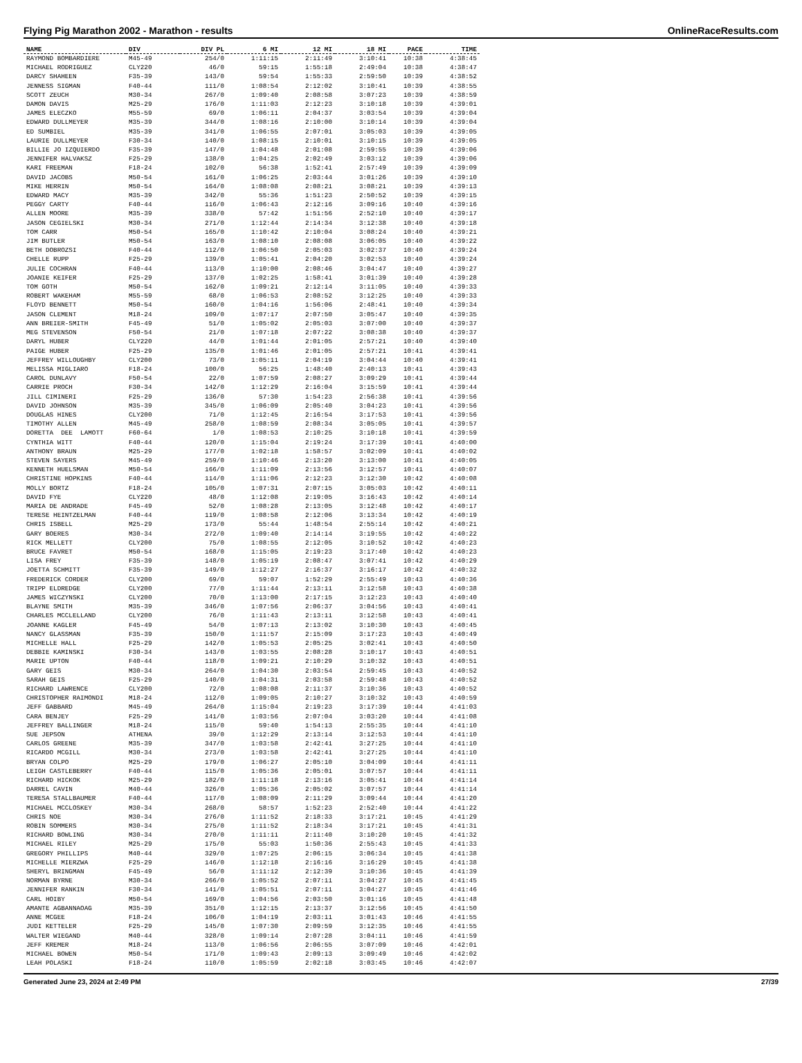Flying Pig Marathon 2002 - Marathon - results OnlineRaceResults.com
| NAME | DIV | DIV PL | 6 MI | 12 MI | 18 MI | PACE | TIME |
| --- | --- | --- | --- | --- | --- | --- | --- |
| RAYMOND BOMBARDIERE | M45-49 | 254/0 | 1:11:15 | 2:11:49 | 3:10:41 | 10:38 | 4:38:45 |
| MICHAEL RODRIGUEZ | CLY220 | 46/0 | 59:15 | 1:55:18 | 2:49:04 | 10:38 | 4:38:47 |
| DARCY SHAHEEN | F35-39 | 143/0 | 59:54 | 1:55:33 | 2:59:50 | 10:39 | 4:38:52 |
| JENNESS SIGMAN | F40-44 | 111/0 | 1:08:54 | 2:12:02 | 3:10:41 | 10:39 | 4:38:55 |
| SCOTT ZEUCH | M30-34 | 267/0 | 1:09:40 | 2:08:58 | 3:07:23 | 10:39 | 4:38:59 |
| DAMON DAVIS | M25-29 | 176/0 | 1:11:03 | 2:12:23 | 3:10:18 | 10:39 | 4:39:01 |
| JAMES ELECZKO | M55-59 | 69/0 | 1:06:11 | 2:04:37 | 3:03:54 | 10:39 | 4:39:04 |
| EDWARD DULLMEYER | M35-39 | 344/0 | 1:08:16 | 2:10:00 | 3:10:14 | 10:39 | 4:39:04 |
| ED SUMBIEL | M35-39 | 341/0 | 1:06:55 | 2:07:01 | 3:05:03 | 10:39 | 4:39:05 |
| LAURIE DULLMEYER | F30-34 | 140/0 | 1:08:15 | 2:10:01 | 3:10:15 | 10:39 | 4:39:05 |
| BILLIE JO IZQUIERDO | F35-39 | 147/0 | 1:04:48 | 2:01:08 | 2:59:55 | 10:39 | 4:39:06 |
| JENNIFER HALVAKSZ | F25-29 | 138/0 | 1:04:25 | 2:02:49 | 3:03:12 | 10:39 | 4:39:06 |
| KARI FREEMAN | F18-24 | 102/0 | 56:38 | 1:52:41 | 2:57:49 | 10:39 | 4:39:09 |
| DAVID JACOBS | M50-54 | 161/0 | 1:06:25 | 2:03:44 | 3:01:26 | 10:39 | 4:39:10 |
| MIKE HERRIN | M50-54 | 164/0 | 1:08:08 | 2:08:21 | 3:08:21 | 10:39 | 4:39:13 |
| EDWARD MACY | M35-39 | 342/0 | 55:36 | 1:51:23 | 2:50:52 | 10:39 | 4:39:15 |
| PEGGY CARTY | F40-44 | 116/0 | 1:06:43 | 2:12:16 | 3:09:16 | 10:40 | 4:39:16 |
| ALLEN MOORE | M35-39 | 338/0 | 57:42 | 1:51:56 | 2:52:10 | 10:40 | 4:39:17 |
| JASON CEGIELSKI | M30-34 | 271/0 | 1:12:44 | 2:14:34 | 3:12:38 | 10:40 | 4:39:18 |
| TOM CARR | M50-54 | 165/0 | 1:10:42 | 2:10:04 | 3:08:24 | 10:40 | 4:39:21 |
| JIM BUTLER | M50-54 | 163/0 | 1:08:10 | 2:08:08 | 3:06:05 | 10:40 | 4:39:22 |
| BETH DOBROZSI | F40-44 | 112/0 | 1:06:50 | 2:05:03 | 3:02:37 | 10:40 | 4:39:24 |
| CHELLE RUPP | F25-29 | 139/0 | 1:05:41 | 2:04:20 | 3:02:53 | 10:40 | 4:39:24 |
| JULIE COCHRAN | F40-44 | 113/0 | 1:10:00 | 2:08:46 | 3:04:47 | 10:40 | 4:39:27 |
| JOANIE KEIFER | F25-29 | 137/0 | 1:02:25 | 1:58:41 | 3:01:39 | 10:40 | 4:39:28 |
| TOM GOTH | M50-54 | 162/0 | 1:09:21 | 2:12:14 | 3:11:05 | 10:40 | 4:39:33 |
| ROBERT WAKEHAM | M55-59 | 68/0 | 1:06:53 | 2:08:52 | 3:12:25 | 10:40 | 4:39:33 |
| FLOYD BENNETT | M50-54 | 160/0 | 1:04:16 | 1:56:06 | 2:48:41 | 10:40 | 4:39:34 |
| JASON CLEMENT | M18-24 | 109/0 | 1:07:17 | 2:07:50 | 3:05:47 | 10:40 | 4:39:35 |
| ANN BREIER-SMITH | F45-49 | 51/0 | 1:05:02 | 2:05:03 | 3:07:00 | 10:40 | 4:39:37 |
| MEG STEVENSON | F50-54 | 21/0 | 1:07:18 | 2:07:22 | 3:08:38 | 10:40 | 4:39:37 |
| DARYL HUBER | CLY220 | 44/0 | 1:01:44 | 2:01:05 | 2:57:21 | 10:40 | 4:39:40 |
| PAIGE HUBER | F25-29 | 135/0 | 1:01:46 | 2:01:05 | 2:57:21 | 10:41 | 4:39:41 |
| JEFFREY WILLOUGHBY | CLY200 | 73/0 | 1:05:11 | 2:04:19 | 3:04:44 | 10:40 | 4:39:41 |
| MELISSA MIGLIARO | F18-24 | 100/0 | 56:25 | 1:48:40 | 2:40:13 | 10:41 | 4:39:43 |
| CAROL DUNLAVY | F50-54 | 22/0 | 1:07:59 | 2:08:27 | 3:09:29 | 10:41 | 4:39:44 |
| CARRIE PROCH | F30-34 | 142/0 | 1:12:29 | 2:16:04 | 3:15:59 | 10:41 | 4:39:44 |
| JILL CIMINERI | F25-29 | 136/0 | 57:30 | 1:54:23 | 2:56:38 | 10:41 | 4:39:56 |
| DAVID JOHNSON | M35-39 | 345/0 | 1:06:09 | 2:05:40 | 3:04:23 | 10:41 | 4:39:56 |
| DOUGLAS HINES | CLY200 | 71/0 | 1:12:45 | 2:16:54 | 3:17:53 | 10:41 | 4:39:56 |
| TIMOTHY ALLEN | M45-49 | 258/0 | 1:08:59 | 2:08:34 | 3:05:05 | 10:41 | 4:39:57 |
| DORETTA DEE LAMOTT | F60-64 | 1/0 | 1:08:53 | 2:10:25 | 3:10:18 | 10:41 | 4:39:59 |
| CYNTHIA WITT | F40-44 | 120/0 | 1:15:04 | 2:19:24 | 3:17:39 | 10:41 | 4:40:00 |
| ANTHONY BRAUN | M25-29 | 177/0 | 1:02:18 | 1:58:57 | 3:02:09 | 10:41 | 4:40:02 |
| STEVEN SAYERS | M45-49 | 259/0 | 1:10:46 | 2:13:20 | 3:13:00 | 10:41 | 4:40:05 |
| KENNETH HUELSMAN | M50-54 | 166/0 | 1:11:09 | 2:13:56 | 3:12:57 | 10:41 | 4:40:07 |
| CHRISTINE HOPKINS | F40-44 | 114/0 | 1:11:06 | 2:12:23 | 3:12:30 | 10:42 | 4:40:08 |
| MOLLY BORTZ | F18-24 | 105/0 | 1:07:31 | 2:07:15 | 3:05:03 | 10:42 | 4:40:11 |
| DAVID FYE | CLY220 | 48/0 | 1:12:08 | 2:19:05 | 3:16:43 | 10:42 | 4:40:14 |
| MARIA DE ANDRADE | F45-49 | 52/0 | 1:08:28 | 2:13:05 | 3:12:48 | 10:42 | 4:40:17 |
| TERESE HEINTZELMAN | F40-44 | 119/0 | 1:08:58 | 2:12:06 | 3:13:34 | 10:42 | 4:40:19 |
| CHRIS ISBELL | M25-29 | 173/0 | 55:44 | 1:48:54 | 2:55:14 | 10:42 | 4:40:21 |
| GARY BOERES | M30-34 | 272/0 | 1:09:40 | 2:14:14 | 3:19:55 | 10:42 | 4:40:22 |
| RICK MELLETT | CLY200 | 75/0 | 1:08:55 | 2:12:05 | 3:10:52 | 10:42 | 4:40:23 |
| BRUCE FAVRET | M50-54 | 168/0 | 1:15:05 | 2:19:23 | 3:17:40 | 10:42 | 4:40:23 |
| LISA FREY | F35-39 | 148/0 | 1:05:19 | 2:08:47 | 3:07:41 | 10:42 | 4:40:29 |
| JOETTA SCHMITT | F35-39 | 149/0 | 1:12:27 | 2:16:37 | 3:16:17 | 10:42 | 4:40:32 |
| FREDERICK CORDER | CLY200 | 69/0 | 59:07 | 1:52:29 | 2:55:49 | 10:43 | 4:40:36 |
| TRIPP ELDREDGE | CLY200 | 77/0 | 1:11:44 | 2:13:11 | 3:12:58 | 10:43 | 4:40:38 |
| JAMES WICZYNSKI | CLY200 | 70/0 | 1:13:00 | 2:17:15 | 3:12:23 | 10:43 | 4:40:40 |
| BLAYNE SMITH | M35-39 | 346/0 | 1:07:56 | 2:06:37 | 3:04:56 | 10:43 | 4:40:41 |
| CHARLES MCCLELLAND | CLY200 | 76/0 | 1:11:43 | 2:13:11 | 3:12:58 | 10:43 | 4:40:41 |
| JOANNE KAGLER | F45-49 | 54/0 | 1:07:13 | 2:13:02 | 3:10:30 | 10:43 | 4:40:45 |
| NANCY GLASSMAN | F35-39 | 150/0 | 1:11:57 | 2:15:09 | 3:17:23 | 10:43 | 4:40:49 |
| MICHELLE HALL | F25-29 | 142/0 | 1:05:53 | 2:05:25 | 3:02:41 | 10:43 | 4:40:50 |
| DEBBIE KAMINSKI | F30-34 | 143/0 | 1:03:55 | 2:08:28 | 3:10:17 | 10:43 | 4:40:51 |
| MARIE UPTON | F40-44 | 118/0 | 1:09:21 | 2:10:29 | 3:10:32 | 10:43 | 4:40:51 |
| GARY GEIS | M30-34 | 264/0 | 1:04:30 | 2:03:54 | 2:59:45 | 10:43 | 4:40:52 |
| SARAH GEIS | F25-29 | 140/0 | 1:04:31 | 2:03:58 | 2:59:48 | 10:43 | 4:40:52 |
| RICHARD LAWRENCE | CLY200 | 72/0 | 1:08:08 | 2:11:37 | 3:10:36 | 10:43 | 4:40:52 |
| CHRISTOPHER RAIMONDI | M18-24 | 112/0 | 1:09:05 | 2:10:27 | 3:10:32 | 10:43 | 4:40:59 |
| JEFF GABBARD | M45-49 | 264/0 | 1:15:04 | 2:19:23 | 3:17:39 | 10:44 | 4:41:03 |
| CARA BENJEY | F25-29 | 141/0 | 1:03:56 | 2:07:04 | 3:03:20 | 10:44 | 4:41:08 |
| JEFFREY BALLINGER | M18-24 | 115/0 | 59:40 | 1:54:13 | 2:55:35 | 10:44 | 4:41:10 |
| SUE JEPSON | ATHENA | 39/0 | 1:12:29 | 2:13:14 | 3:12:53 | 10:44 | 4:41:10 |
| CARLOS GREENE | M35-39 | 347/0 | 1:03:58 | 2:42:41 | 3:27:25 | 10:44 | 4:41:10 |
| RICARDO MCGILL | M30-34 | 273/0 | 1:03:58 | 2:42:41 | 3:27:25 | 10:44 | 4:41:10 |
| BRYAN COLPO | M25-29 | 179/0 | 1:06:27 | 2:05:10 | 3:04:09 | 10:44 | 4:41:11 |
| LEIGH CASTLEBERRY | F40-44 | 115/0 | 1:05:36 | 2:05:01 | 3:07:57 | 10:44 | 4:41:11 |
| RICHARD HICKOK | M25-29 | 182/0 | 1:11:18 | 2:13:16 | 3:05:41 | 10:44 | 4:41:14 |
| DARREL CAVIN | M40-44 | 326/0 | 1:05:36 | 2:05:02 | 3:07:57 | 10:44 | 4:41:14 |
| TERESA STALLBAUMER | F40-44 | 117/0 | 1:08:09 | 2:11:29 | 3:09:44 | 10:44 | 4:41:20 |
| MICHAEL MCCLOSKEY | M30-34 | 268/0 | 58:57 | 1:52:23 | 2:52:40 | 10:44 | 4:41:22 |
| CHRIS NOE | M30-34 | 276/0 | 1:11:52 | 2:18:33 | 3:17:21 | 10:45 | 4:41:29 |
| ROBIN SOMMERS | M30-34 | 275/0 | 1:11:52 | 2:18:34 | 3:17:21 | 10:45 | 4:41:31 |
| RICHARD BOWLING | M30-34 | 270/0 | 1:11:11 | 2:11:40 | 3:10:20 | 10:45 | 4:41:32 |
| MICHAEL RILEY | M25-29 | 175/0 | 55:03 | 1:50:36 | 2:55:43 | 10:45 | 4:41:33 |
| GREGORY PHILLIPS | M40-44 | 329/0 | 1:07:25 | 2:06:15 | 3:06:34 | 10:45 | 4:41:38 |
| MICHELLE MIERZWA | F25-29 | 146/0 | 1:12:18 | 2:16:16 | 3:16:29 | 10:45 | 4:41:38 |
| SHERYL BRINGMAN | F45-49 | 56/0 | 1:11:12 | 2:12:39 | 3:10:36 | 10:45 | 4:41:39 |
| NORMAN BYRNE | M30-34 | 266/0 | 1:05:52 | 2:07:11 | 3:04:27 | 10:45 | 4:41:45 |
| JENNIFER RANKIN | F30-34 | 141/0 | 1:05:51 | 2:07:11 | 3:04:27 | 10:45 | 4:41:46 |
| CARL HOIBY | M50-54 | 169/0 | 1:04:56 | 2:03:50 | 3:01:16 | 10:45 | 4:41:48 |
| AMANTE AGBANNAOAG | M35-39 | 351/0 | 1:12:15 | 2:13:37 | 3:12:56 | 10:45 | 4:41:50 |
| ANNE MCGEE | F18-24 | 106/0 | 1:04:19 | 2:03:11 | 3:01:43 | 10:46 | 4:41:55 |
| JUDI KETTELER | F25-29 | 145/0 | 1:07:30 | 2:09:59 | 3:12:35 | 10:46 | 4:41:55 |
| WALTER WIEGAND | M40-44 | 328/0 | 1:09:14 | 2:07:28 | 3:04:11 | 10:46 | 4:41:59 |
| JEFF KREMER | M18-24 | 113/0 | 1:06:56 | 2:06:55 | 3:07:09 | 10:46 | 4:42:01 |
| MICHAEL BOWEN | M50-54 | 171/0 | 1:09:43 | 2:09:13 | 3:09:49 | 10:46 | 4:42:02 |
| LEAH POLASKI | F18-24 | 110/0 | 1:05:59 | 2:02:18 | 3:03:45 | 10:46 | 4:42:07 |
Generated June 23, 2024 at 2:49 PM 27/39